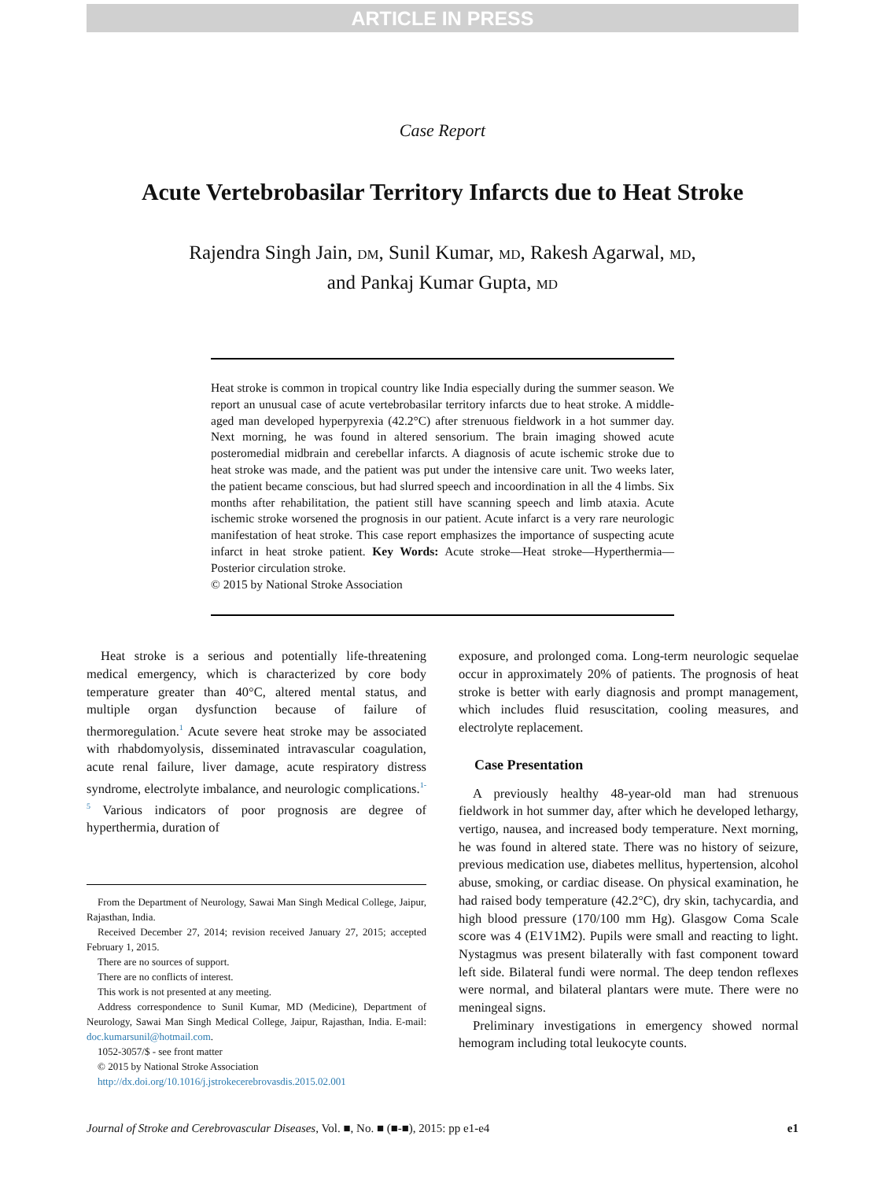ARTICLE IN PRESS
Case Report
Acute Vertebrobasilar Territory Infarcts due to Heat Stroke
Rajendra Singh Jain, DM, Sunil Kumar, MD, Rakesh Agarwal, MD,
and Pankaj Kumar Gupta, MD
Heat stroke is common in tropical country like India especially during the summer season. We report an unusual case of acute vertebrobasilar territory infarcts due to heat stroke. A middle-aged man developed hyperpyrexia (42.2°C) after strenuous fieldwork in a hot summer day. Next morning, he was found in altered sensorium. The brain imaging showed acute posteromedial midbrain and cerebellar infarcts. A diagnosis of acute ischemic stroke due to heat stroke was made, and the patient was put under the intensive care unit. Two weeks later, the patient became conscious, but had slurred speech and incoordination in all the 4 limbs. Six months after rehabilitation, the patient still have scanning speech and limb ataxia. Acute ischemic stroke worsened the prognosis in our patient. Acute infarct is a very rare neurologic manifestation of heat stroke. This case report emphasizes the importance of suspecting acute infarct in heat stroke patient. Key Words: Acute stroke—Heat stroke—Hyperthermia—Posterior circulation stroke.
© 2015 by National Stroke Association
Heat stroke is a serious and potentially life-threatening medical emergency, which is characterized by core body temperature greater than 40°C, altered mental status, and multiple organ dysfunction because of failure of thermoregulation.<sup>1</sup> Acute severe heat stroke may be associated with rhabdomyolysis, disseminated intravascular coagulation, acute renal failure, liver damage, acute respiratory distress syndrome, electrolyte imbalance, and neurologic complications.<sup>1-5</sup> Various indicators of poor prognosis are degree of hyperthermia, duration of
From the Department of Neurology, Sawai Man Singh Medical College, Jaipur, Rajasthan, India.
Received December 27, 2014; revision received January 27, 2015; accepted February 1, 2015.
There are no sources of support.
There are no conflicts of interest.
This work is not presented at any meeting.
Address correspondence to Sunil Kumar, MD (Medicine), Department of Neurology, Sawai Man Singh Medical College, Jaipur, Rajasthan, India. E-mail: doc.kumarsunil@hotmail.com.
1052-3057/$ - see front matter
© 2015 by National Stroke Association
http://dx.doi.org/10.1016/j.jstrokecerebrovasdis.2015.02.001
exposure, and prolonged coma. Long-term neurologic sequelae occur in approximately 20% of patients. The prognosis of heat stroke is better with early diagnosis and prompt management, which includes fluid resuscitation, cooling measures, and electrolyte replacement.
Case Presentation
A previously healthy 48-year-old man had strenuous fieldwork in hot summer day, after which he developed lethargy, vertigo, nausea, and increased body temperature. Next morning, he was found in altered state. There was no history of seizure, previous medication use, diabetes mellitus, hypertension, alcohol abuse, smoking, or cardiac disease. On physical examination, he had raised body temperature (42.2°C), dry skin, tachycardia, and high blood pressure (170/100 mm Hg). Glasgow Coma Scale score was 4 (E1V1M2). Pupils were small and reacting to light. Nystagmus was present bilaterally with fast component toward left side. Bilateral fundi were normal. The deep tendon reflexes were normal, and bilateral plantars were mute. There were no meningeal signs.
Preliminary investigations in emergency showed normal hemogram including total leukocyte counts.
Journal of Stroke and Cerebrovascular Diseases, Vol. ■, No. ■ (■-■), 2015: pp e1-e4 e1